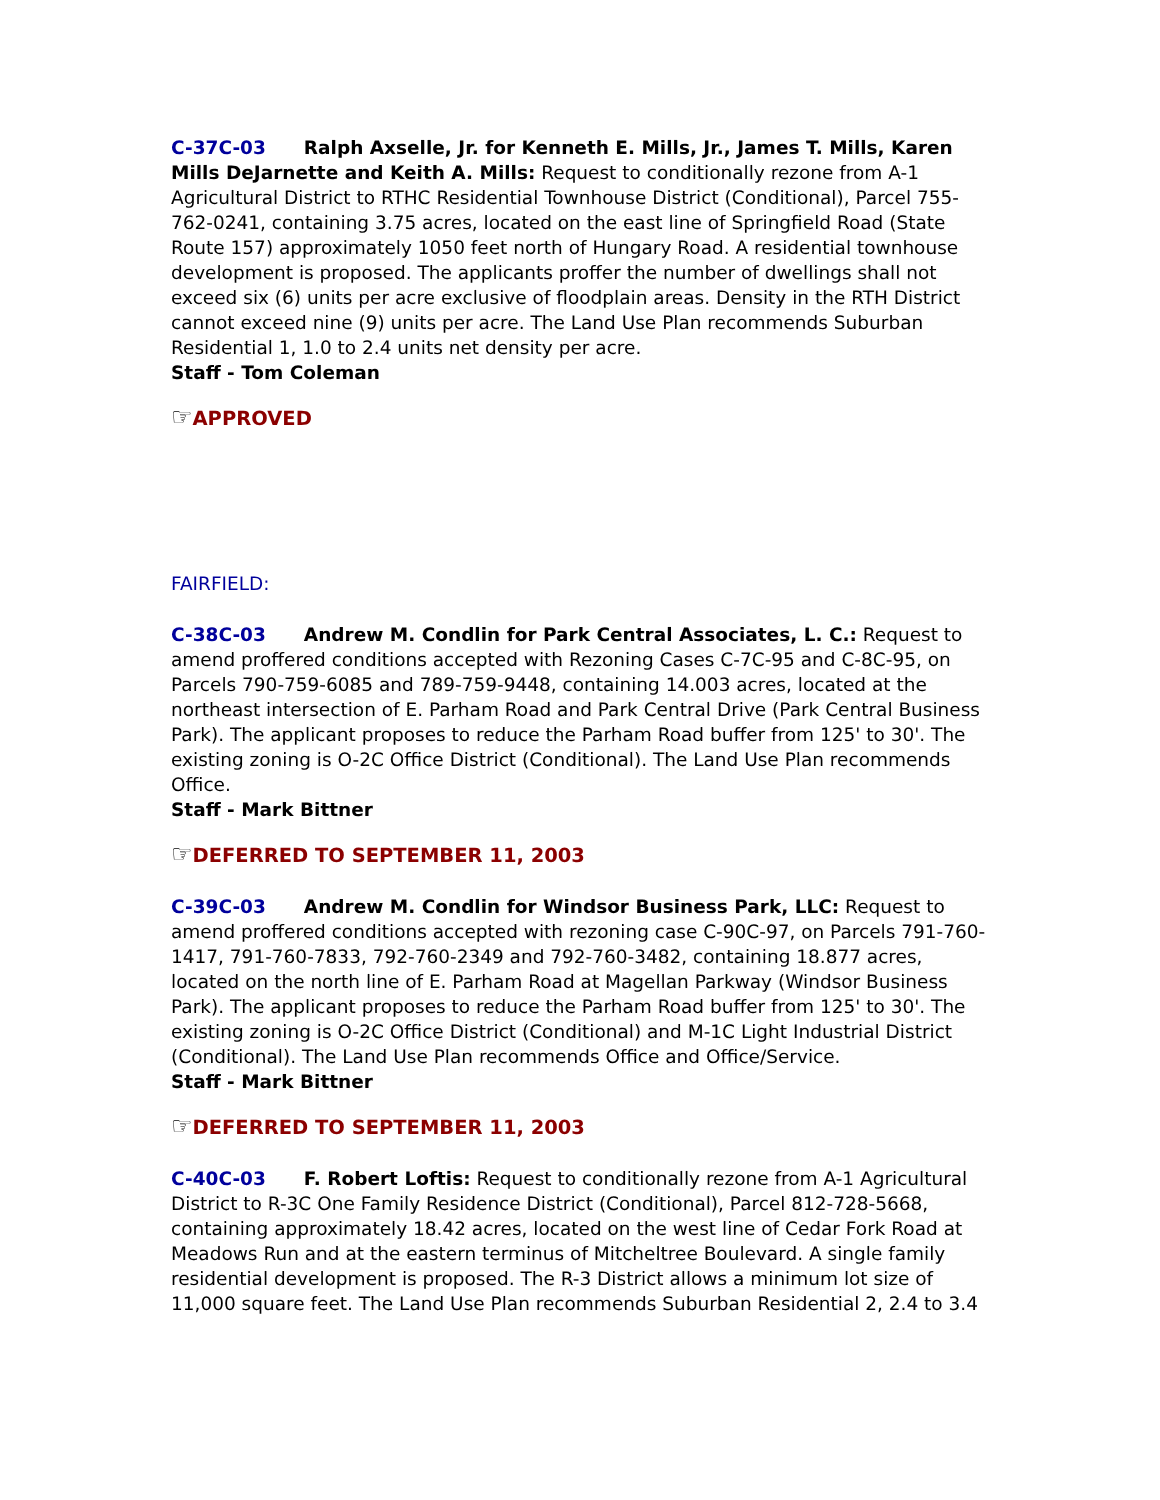C-37C-03 Ralph Axselle, Jr. for Kenneth E. Mills, Jr., James T. Mills, Karen Mills DeJarnette and Keith A. Mills: Request to conditionally rezone from A-1 Agricultural District to RTHC Residential Townhouse District (Conditional), Parcel 755-762-0241, containing 3.75 acres, located on the east line of Springfield Road (State Route 157) approximately 1050 feet north of Hungary Road. A residential townhouse development is proposed. The applicants proffer the number of dwellings shall not exceed six (6) units per acre exclusive of floodplain areas. Density in the RTH District cannot exceed nine (9) units per acre. The Land Use Plan recommends Suburban Residential 1, 1.0 to 2.4 units net density per acre.
Staff - Tom Coleman
☞APPROVED
FAIRFIELD:
C-38C-03 Andrew M. Condlin for Park Central Associates, L. C.: Request to amend proffered conditions accepted with Rezoning Cases C-7C-95 and C-8C-95, on Parcels 790-759-6085 and 789-759-9448, containing 14.003 acres, located at the northeast intersection of E. Parham Road and Park Central Drive (Park Central Business Park). The applicant proposes to reduce the Parham Road buffer from 125' to 30'. The existing zoning is O-2C Office District (Conditional). The Land Use Plan recommends Office.
Staff - Mark Bittner
☞DEFERRED TO SEPTEMBER 11, 2003
C-39C-03 Andrew M. Condlin for Windsor Business Park, LLC: Request to amend proffered conditions accepted with rezoning case C-90C-97, on Parcels 791-760-1417, 791-760-7833, 792-760-2349 and 792-760-3482, containing 18.877 acres, located on the north line of E. Parham Road at Magellan Parkway (Windsor Business Park). The applicant proposes to reduce the Parham Road buffer from 125' to 30'. The existing zoning is O-2C Office District (Conditional) and M-1C Light Industrial District (Conditional). The Land Use Plan recommends Office and Office/Service.
Staff - Mark Bittner
☞DEFERRED TO SEPTEMBER 11, 2003
C-40C-03 F. Robert Loftis: Request to conditionally rezone from A-1 Agricultural District to R-3C One Family Residence District (Conditional), Parcel 812-728-5668, containing approximately 18.42 acres, located on the west line of Cedar Fork Road at Meadows Run and at the eastern terminus of Mitcheltree Boulevard. A single family residential development is proposed. The R-3 District allows a minimum lot size of 11,000 square feet. The Land Use Plan recommends Suburban Residential 2, 2.4 to 3.4